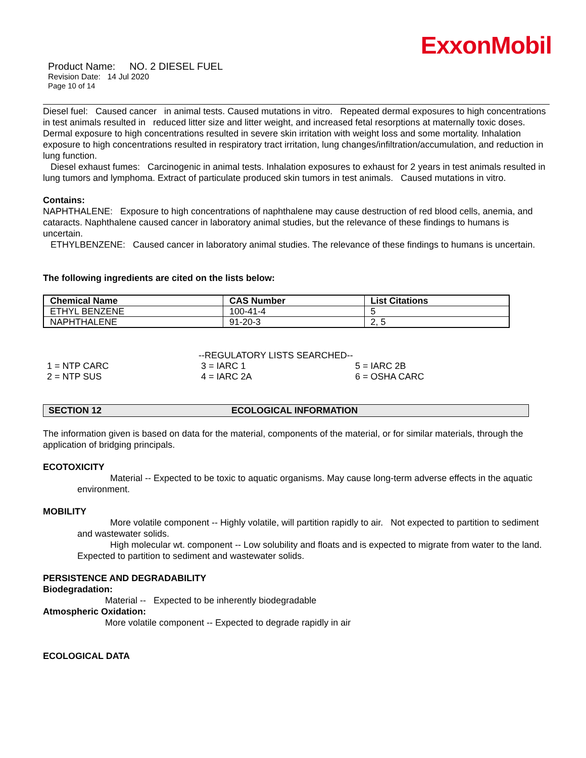ExxonMobil
Product Name: NO. 2 DIESEL FUEL
Revision Date: 14 Jul 2020
Page 10 of 14
Diesel fuel: Caused cancer in animal tests. Caused mutations in vitro. Repeated dermal exposures to high concentrations in test animals resulted in reduced litter size and litter weight, and increased fetal resorptions at maternally toxic doses. Dermal exposure to high concentrations resulted in severe skin irritation with weight loss and some mortality. Inhalation exposure to high concentrations resulted in respiratory tract irritation, lung changes/infiltration/accumulation, and reduction in lung function.
Diesel exhaust fumes: Carcinogenic in animal tests. Inhalation exposures to exhaust for 2 years in test animals resulted in lung tumors and lymphoma. Extract of particulate produced skin tumors in test animals. Caused mutations in vitro.
Contains:
NAPHTHALENE: Exposure to high concentrations of naphthalene may cause destruction of red blood cells, anemia, and cataracts. Naphthalene caused cancer in laboratory animal studies, but the relevance of these findings to humans is uncertain.
ETHYLBENZENE: Caused cancer in laboratory animal studies. The relevance of these findings to humans is uncertain.
The following ingredients are cited on the lists below:
| Chemical Name | CAS Number | List Citations |
| --- | --- | --- |
| ETHYL BENZENE | 100-41-4 | 5 |
| NAPHTHALENE | 91-20-3 | 2, 5 |
| | --REGULATORY LISTS SEARCHED-- | |
| 1 = NTP CARC | 3 = IARC 1 | 5 = IARC 2B |
| 2 = NTP SUS | 4 = IARC 2A | 6 = OSHA CARC |
SECTION 12 ECOLOGICAL INFORMATION
The information given is based on data for the material, components of the material, or for similar materials, through the application of bridging principals.
ECOTOXICITY
Material -- Expected to be toxic to aquatic organisms. May cause long-term adverse effects in the aquatic environment.
MOBILITY
More volatile component -- Highly volatile, will partition rapidly to air. Not expected to partition to sediment and wastewater solids.
High molecular wt. component -- Low solubility and floats and is expected to migrate from water to the land. Expected to partition to sediment and wastewater solids.
PERSISTENCE AND DEGRADABILITY
Biodegradation:
Material -- Expected to be inherently biodegradable
Atmospheric Oxidation:
More volatile component -- Expected to degrade rapidly in air
ECOLOGICAL DATA